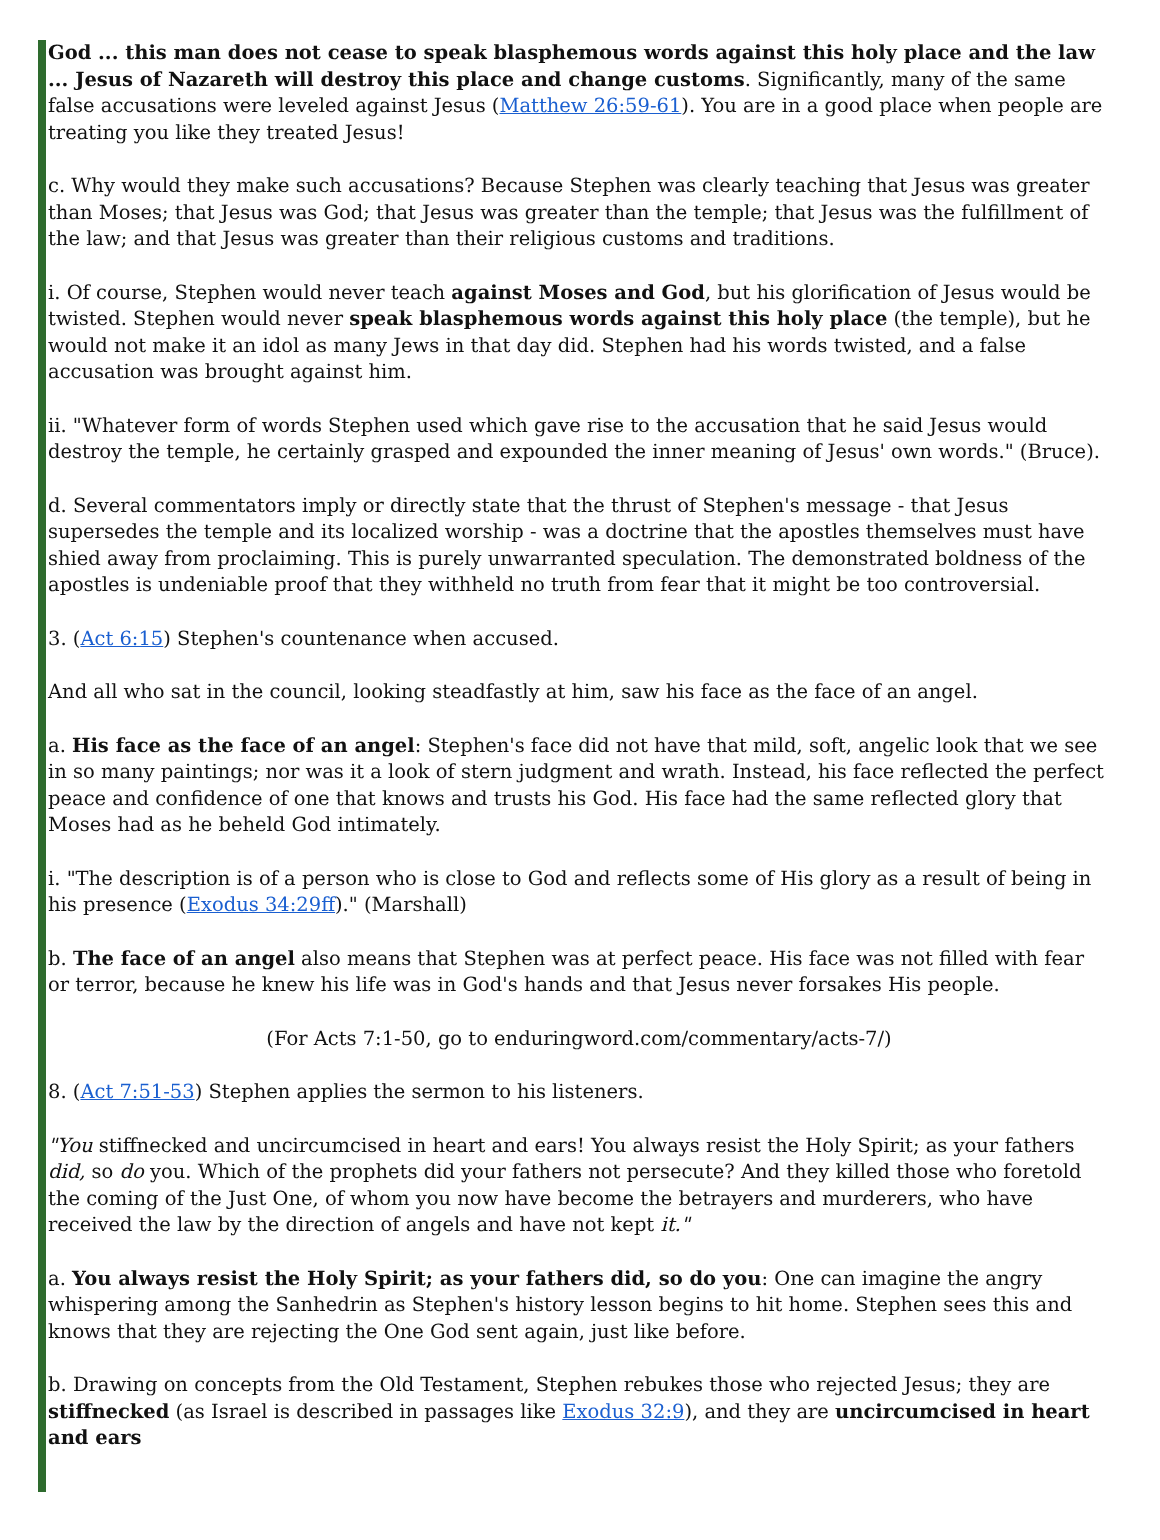God ... this man does not cease to speak blasphemous words against this holy place and the law ... Jesus of Nazareth will destroy this place and change customs. Significantly, many of the same false accusations were leveled against Jesus (Matthew 26:59-61). You are in a good place when people are treating you like they treated Jesus!
c. Why would they make such accusations? Because Stephen was clearly teaching that Jesus was greater than Moses; that Jesus was God; that Jesus was greater than the temple; that Jesus was the fulfillment of the law; and that Jesus was greater than their religious customs and traditions.
i. Of course, Stephen would never teach against Moses and God, but his glorification of Jesus would be twisted. Stephen would never speak blasphemous words against this holy place (the temple), but he would not make it an idol as many Jews in that day did. Stephen had his words twisted, and a false accusation was brought against him.
ii. "Whatever form of words Stephen used which gave rise to the accusation that he said Jesus would destroy the temple, he certainly grasped and expounded the inner meaning of Jesus' own words." (Bruce).
d. Several commentators imply or directly state that the thrust of Stephen's message - that Jesus supersedes the temple and its localized worship - was a doctrine that the apostles themselves must have shied away from proclaiming. This is purely unwarranted speculation. The demonstrated boldness of the apostles is undeniable proof that they withheld no truth from fear that it might be too controversial.
3. (Act 6:15) Stephen's countenance when accused.
And all who sat in the council, looking steadfastly at him, saw his face as the face of an angel.
a. His face as the face of an angel: Stephen's face did not have that mild, soft, angelic look that we see in so many paintings; nor was it a look of stern judgment and wrath. Instead, his face reflected the perfect peace and confidence of one that knows and trusts his God. His face had the same reflected glory that Moses had as he beheld God intimately.
i. "The description is of a person who is close to God and reflects some of His glory as a result of being in his presence (Exodus 34:29ff)." (Marshall)
b. The face of an angel also means that Stephen was at perfect peace. His face was not filled with fear or terror, because he knew his life was in God's hands and that Jesus never forsakes His people.
(For Acts 7:1-50, go to enduringword.com/commentary/acts-7/)
8. (Act 7:51-53) Stephen applies the sermon to his listeners.
"You stiffnecked and uncircumcised in heart and ears! You always resist the Holy Spirit; as your fathers did, so do you. Which of the prophets did your fathers not persecute? And they killed those who foretold the coming of the Just One, of whom you now have become the betrayers and murderers, who have received the law by the direction of angels and have not kept it."
a. You always resist the Holy Spirit; as your fathers did, so do you: One can imagine the angry whispering among the Sanhedrin as Stephen's history lesson begins to hit home. Stephen sees this and knows that they are rejecting the One God sent again, just like before.
b. Drawing on concepts from the Old Testament, Stephen rebukes those who rejected Jesus; they are stiffnecked (as Israel is described in passages like Exodus 32:9), and they are uncircumcised in heart and ears